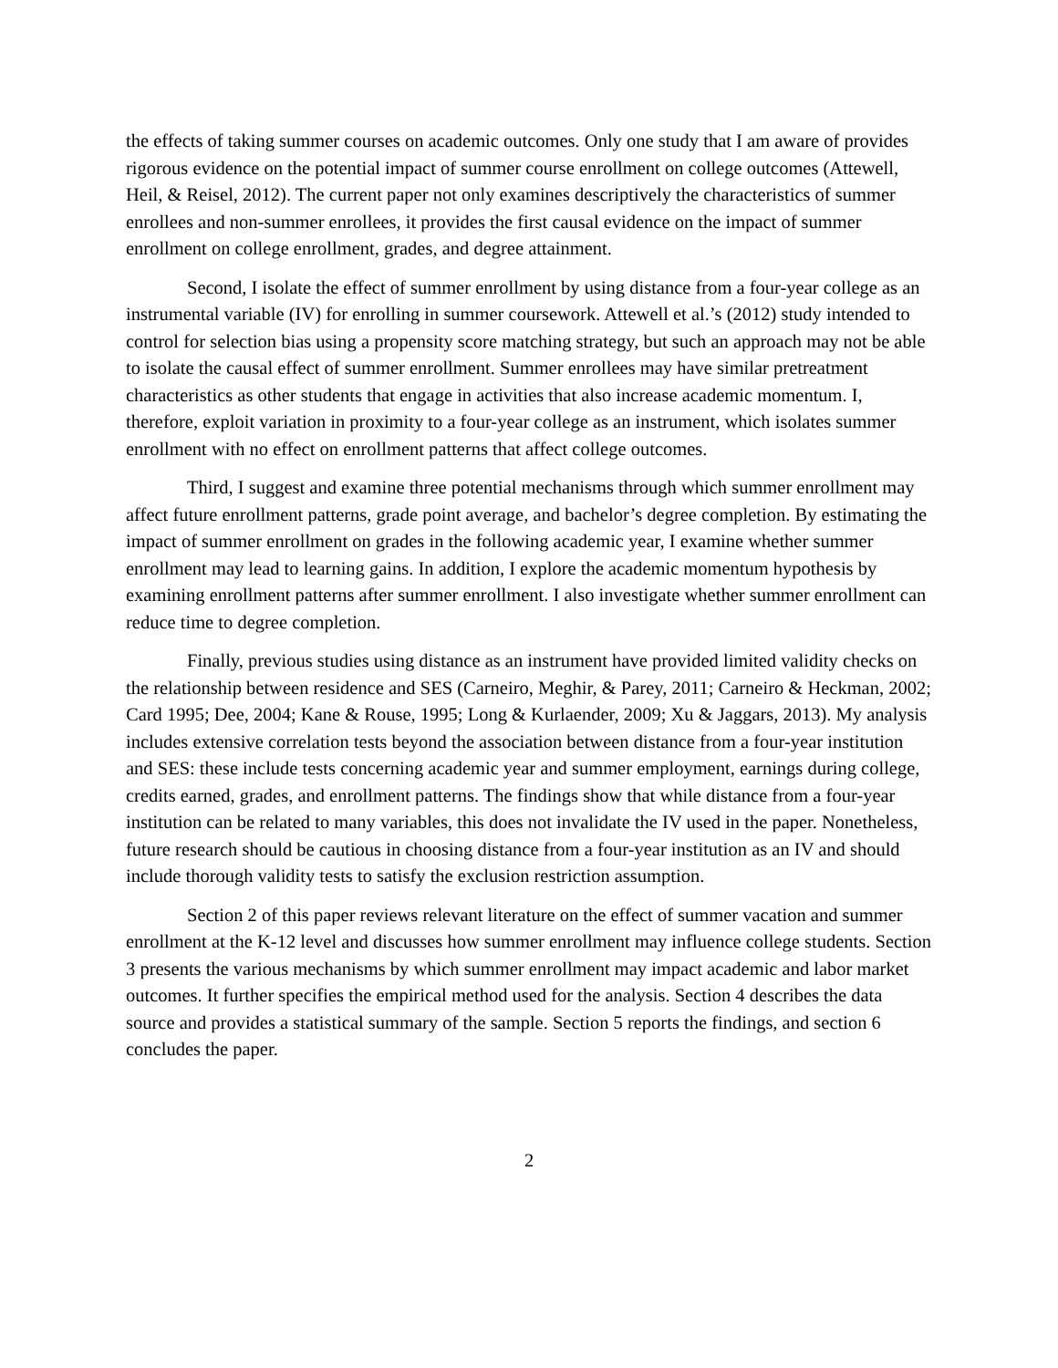the effects of taking summer courses on academic outcomes. Only one study that I am aware of provides rigorous evidence on the potential impact of summer course enrollment on college outcomes (Attewell, Heil, & Reisel, 2012). The current paper not only examines descriptively the characteristics of summer enrollees and non-summer enrollees, it provides the first causal evidence on the impact of summer enrollment on college enrollment, grades, and degree attainment.
Second, I isolate the effect of summer enrollment by using distance from a four-year college as an instrumental variable (IV) for enrolling in summer coursework. Attewell et al.’s (2012) study intended to control for selection bias using a propensity score matching strategy, but such an approach may not be able to isolate the causal effect of summer enrollment. Summer enrollees may have similar pretreatment characteristics as other students that engage in activities that also increase academic momentum. I, therefore, exploit variation in proximity to a four-year college as an instrument, which isolates summer enrollment with no effect on enrollment patterns that affect college outcomes.
Third, I suggest and examine three potential mechanisms through which summer enrollment may affect future enrollment patterns, grade point average, and bachelor’s degree completion. By estimating the impact of summer enrollment on grades in the following academic year, I examine whether summer enrollment may lead to learning gains. In addition, I explore the academic momentum hypothesis by examining enrollment patterns after summer enrollment. I also investigate whether summer enrollment can reduce time to degree completion.
Finally, previous studies using distance as an instrument have provided limited validity checks on the relationship between residence and SES (Carneiro, Meghir, & Parey, 2011; Carneiro & Heckman, 2002; Card 1995; Dee, 2004; Kane & Rouse, 1995; Long & Kurlaender, 2009; Xu & Jaggars, 2013). My analysis includes extensive correlation tests beyond the association between distance from a four-year institution and SES: these include tests concerning academic year and summer employment, earnings during college, credits earned, grades, and enrollment patterns. The findings show that while distance from a four-year institution can be related to many variables, this does not invalidate the IV used in the paper. Nonetheless, future research should be cautious in choosing distance from a four-year institution as an IV and should include thorough validity tests to satisfy the exclusion restriction assumption.
Section 2 of this paper reviews relevant literature on the effect of summer vacation and summer enrollment at the K-12 level and discusses how summer enrollment may influence college students. Section 3 presents the various mechanisms by which summer enrollment may impact academic and labor market outcomes. It further specifies the empirical method used for the analysis. Section 4 describes the data source and provides a statistical summary of the sample. Section 5 reports the findings, and section 6 concludes the paper.
2